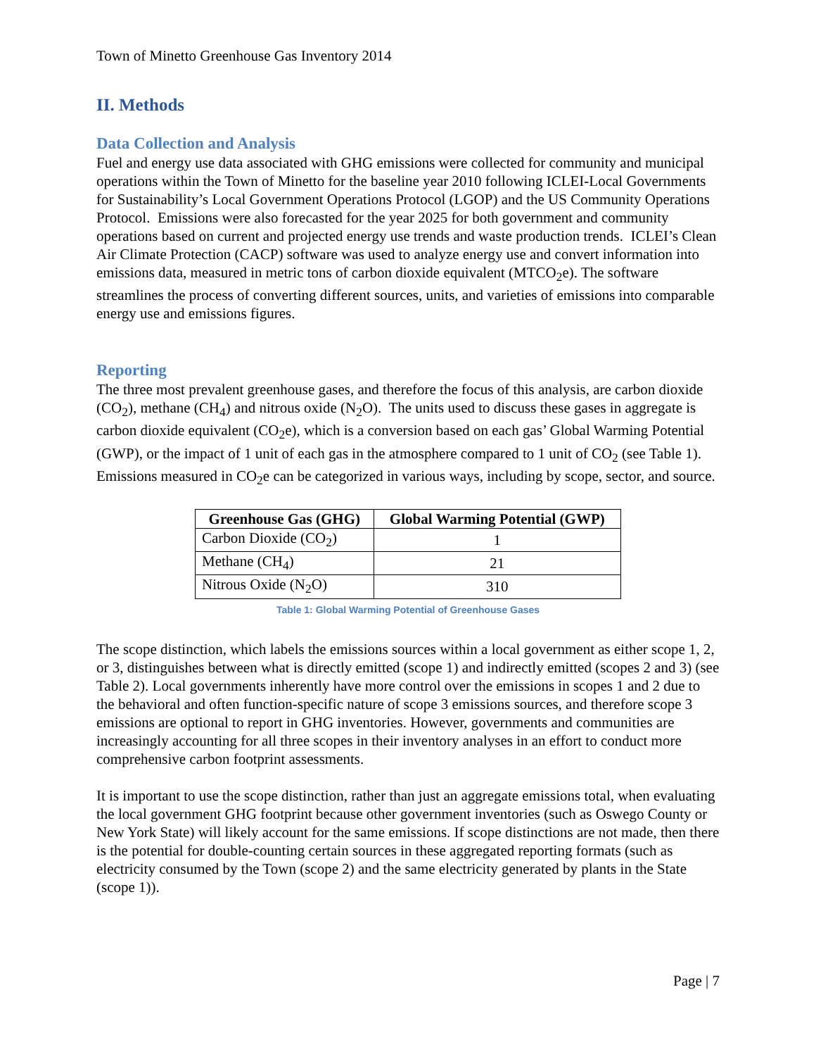Town of Minetto Greenhouse Gas Inventory 2014
II. Methods
Data Collection and Analysis
Fuel and energy use data associated with GHG emissions were collected for community and municipal operations within the Town of Minetto for the baseline year 2010 following ICLEI-Local Governments for Sustainability’s Local Government Operations Protocol (LGOP) and the US Community Operations Protocol. Emissions were also forecasted for the year 2025 for both government and community operations based on current and projected energy use trends and waste production trends. ICLEI’s Clean Air Climate Protection (CACP) software was used to analyze energy use and convert information into emissions data, measured in metric tons of carbon dioxide equivalent (MTCO<sub>2</sub>e). The software streamlines the process of converting different sources, units, and varieties of emissions into comparable energy use and emissions figures.
Reporting
The three most prevalent greenhouse gases, and therefore the focus of this analysis, are carbon dioxide (CO<sub>2</sub>), methane (CH<sub>4</sub>) and nitrous oxide (N<sub>2</sub>O). The units used to discuss these gases in aggregate is carbon dioxide equivalent (CO<sub>2</sub>e), which is a conversion based on each gas’ Global Warming Potential (GWP), or the impact of 1 unit of each gas in the atmosphere compared to 1 unit of CO<sub>2</sub> (see Table 1). Emissions measured in CO<sub>2</sub>e can be categorized in various ways, including by scope, sector, and source.
| Greenhouse Gas (GHG) | Global Warming Potential (GWP) |
| --- | --- |
| Carbon Dioxide (CO<sub>2</sub>) | 1 |
| Methane (CH<sub>4</sub>) | 21 |
| Nitrous Oxide (N<sub>2</sub>O) | 310 |
Table 1: Global Warming Potential of Greenhouse Gases
The scope distinction, which labels the emissions sources within a local government as either scope 1, 2, or 3, distinguishes between what is directly emitted (scope 1) and indirectly emitted (scopes 2 and 3) (see Table 2). Local governments inherently have more control over the emissions in scopes 1 and 2 due to the behavioral and often function-specific nature of scope 3 emissions sources, and therefore scope 3 emissions are optional to report in GHG inventories. However, governments and communities are increasingly accounting for all three scopes in their inventory analyses in an effort to conduct more comprehensive carbon footprint assessments.
It is important to use the scope distinction, rather than just an aggregate emissions total, when evaluating the local government GHG footprint because other government inventories (such as Oswego County or New York State) will likely account for the same emissions. If scope distinctions are not made, then there is the potential for double-counting certain sources in these aggregated reporting formats (such as electricity consumed by the Town (scope 2) and the same electricity generated by plants in the State (scope 1)).
Page | 7